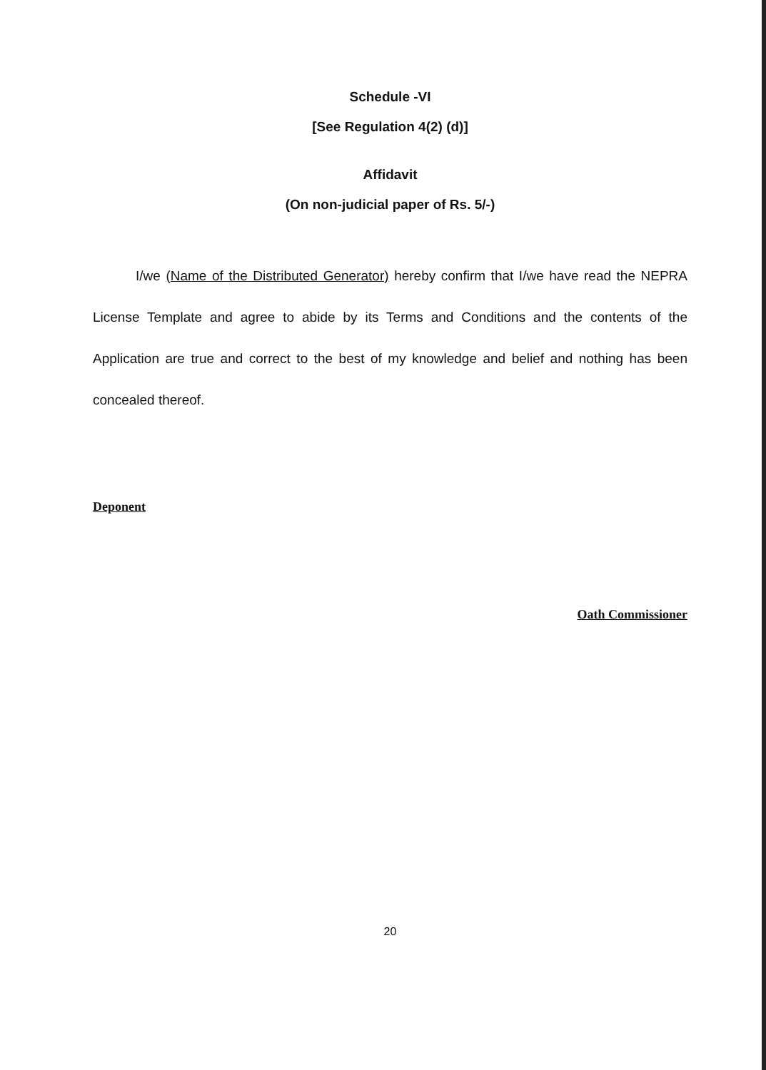Schedule -VI
[See Regulation 4(2) (d)]
Affidavit
(On non-judicial paper of Rs. 5/-)
I/we (Name of the Distributed Generator) hereby confirm that I/we have read the NEPRA License Template and agree to abide by its Terms and Conditions and the contents of the Application are true and correct to the best of my knowledge and belief and nothing has been concealed thereof.
Deponent
Oath Commissioner
20